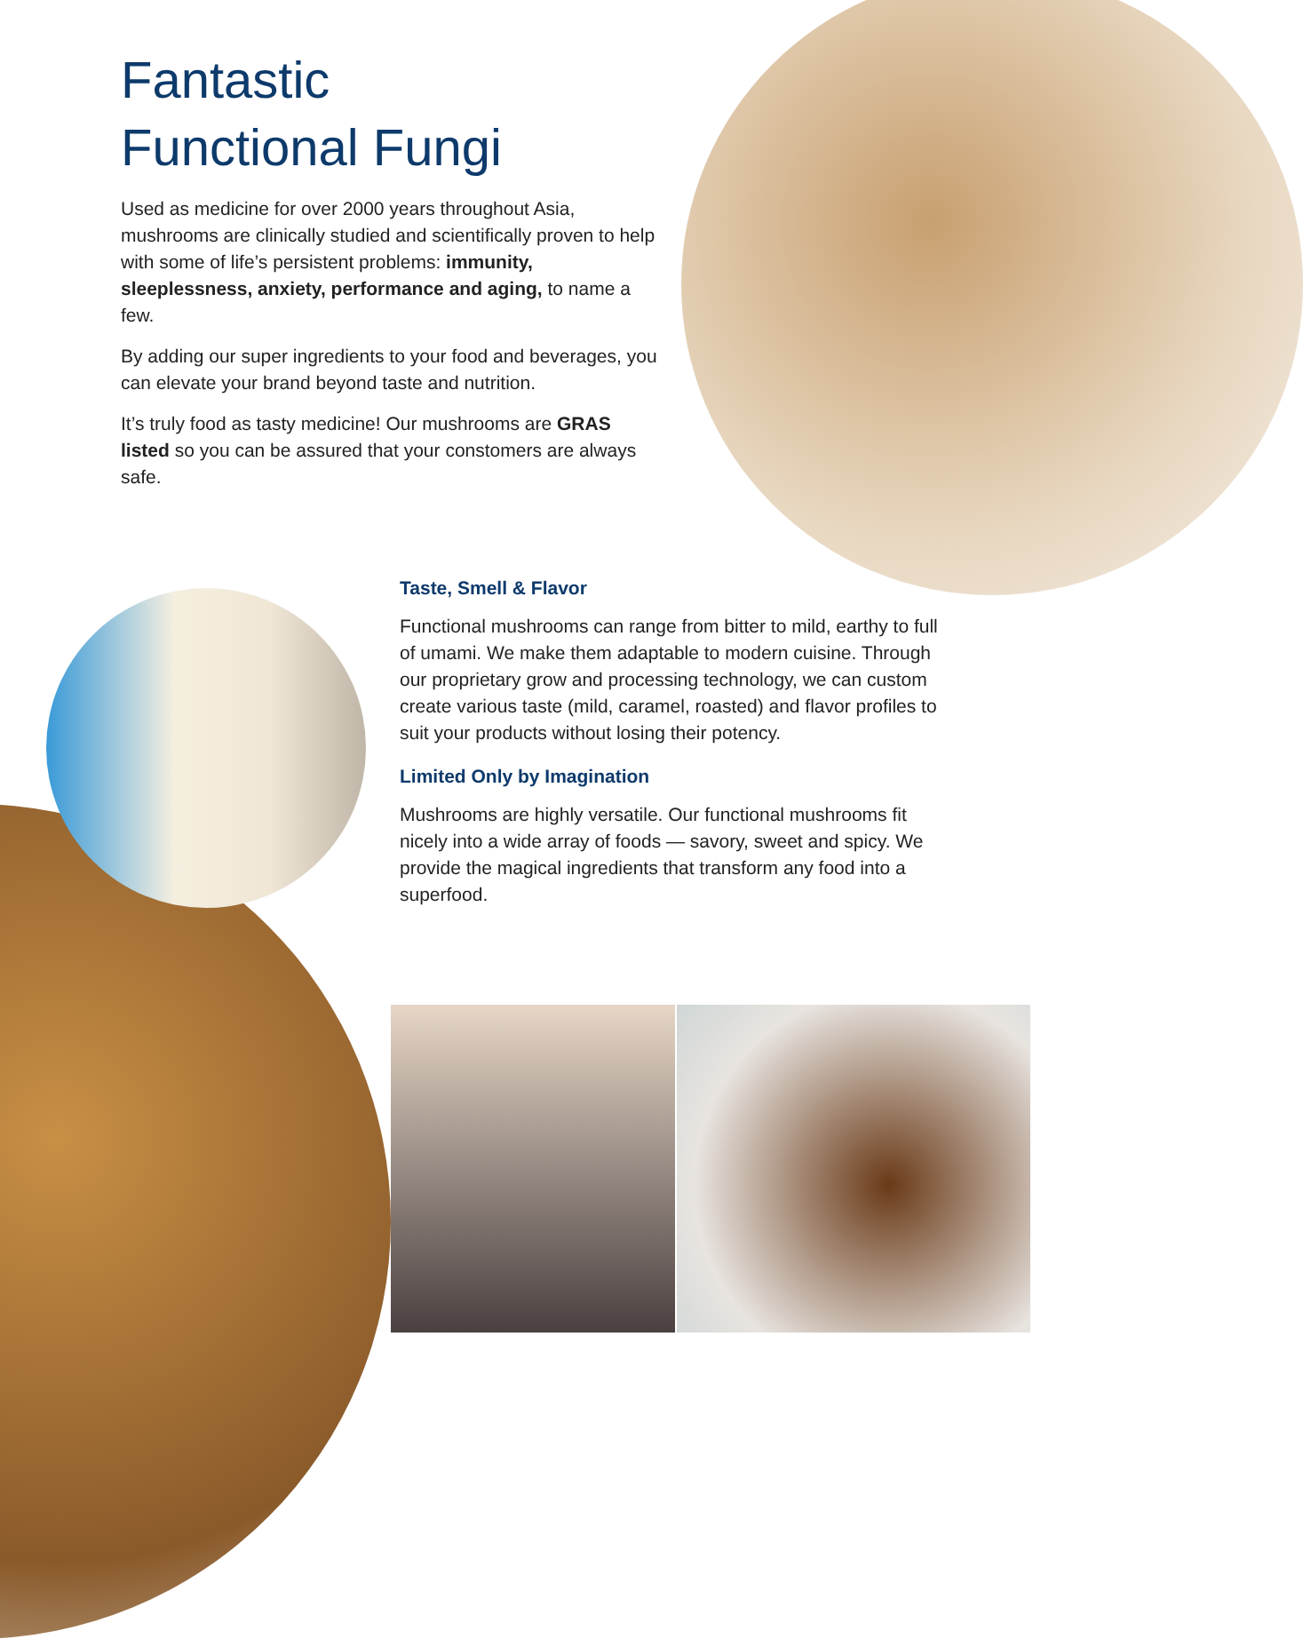Fantastic
Functional Fungi
Used as medicine for over 2000 years throughout Asia, mushrooms are clinically studied and scientifically proven to help with some of life’s persistent problems: immunity, sleeplessness, anxiety, performance and aging, to name a few.
By adding our super ingredients to your food and beverages, you can elevate your brand beyond taste and nutrition.
It’s truly food as tasty medicine! Our mushrooms are GRAS listed so you can be assured that your constomers are always safe.
Taste, Smell & Flavor
Functional mushrooms can range from bitter to mild, earthy to full of umami. We make them adaptable to modern cuisine. Through our proprietary grow and processing technology, we can custom create various taste (mild, caramel, roasted) and flavor profiles to suit your products without losing their potency.
Limited Only by Imagination
Mushrooms are highly versatile. Our functional mushrooms fit nicely into a wide array of foods — savory, sweet and spicy. We provide the magical ingredients that transform any food into a superfood.